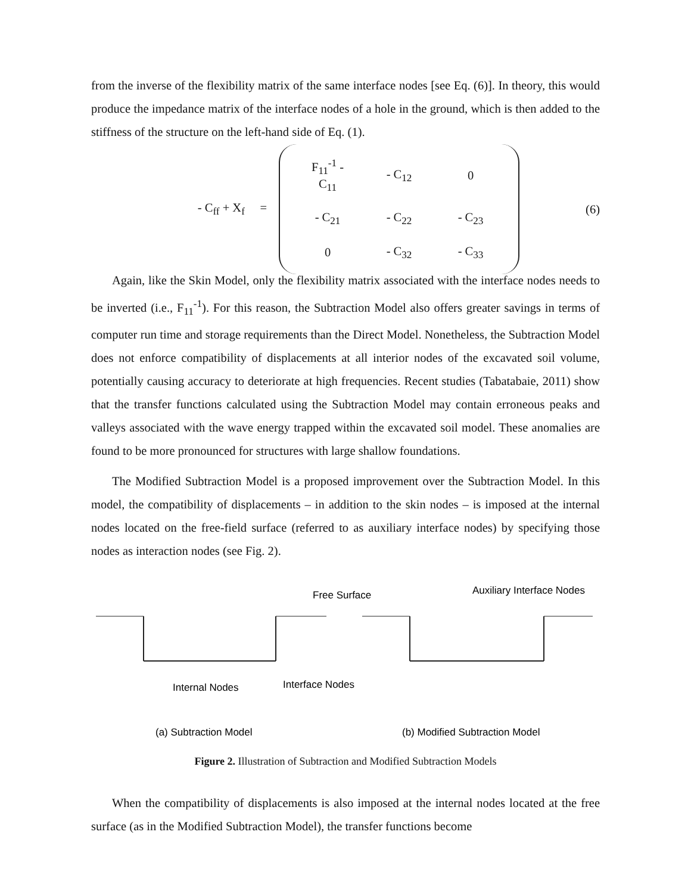from the inverse of the flexibility matrix of the same interface nodes [see Eq. (6)]. In theory, this would produce the impedance matrix of the interface nodes of a hole in the ground, which is then added to the stiffness of the structure on the left-hand side of Eq. (1).
- C<sub>ff</sub> + X<sub>f</sub> =
| F<sub>11</sub><sup>-1</sup> - C<sub>11</sub> | - C<sub>12</sub> | 0 |
| - C<sub>21</sub> | - C<sub>22</sub> | - C<sub>23</sub> |
| 0 | - C<sub>32</sub> | - C<sub>33</sub> |
(6)
Again, like the Skin Model, only the flexibility matrix associated with the interface nodes needs to be inverted (i.e., F<sub>11</sub><sup>-1</sup>). For this reason, the Subtraction Model also offers greater savings in terms of computer run time and storage requirements than the Direct Model. Nonetheless, the Subtraction Model does not enforce compatibility of displacements at all interior nodes of the excavated soil volume, potentially causing accuracy to deteriorate at high frequencies. Recent studies (Tabatabaie, 2011) show that the transfer functions calculated using the Subtraction Model may contain erroneous peaks and valleys associated with the wave energy trapped within the excavated soil model. These anomalies are found to be more pronounced for structures with large shallow foundations.
The Modified Subtraction Model is a proposed improvement over the Subtraction Model. In this model, the compatibility of displacements – in addition to the skin nodes – is imposed at the internal nodes located on the free-field surface (referred to as auxiliary interface nodes) by specifying those nodes as interaction nodes (see Fig. 2).
Free Surface
Internal Nodes
Interface Nodes
Auxiliary Interface Nodes
(a) Subtraction Model
(b) Modified Subtraction Model
Figure 2. Illustration of Subtraction and Modified Subtraction Models
When the compatibility of displacements is also imposed at the internal nodes located at the free surface (as in the Modified Subtraction Model), the transfer functions become